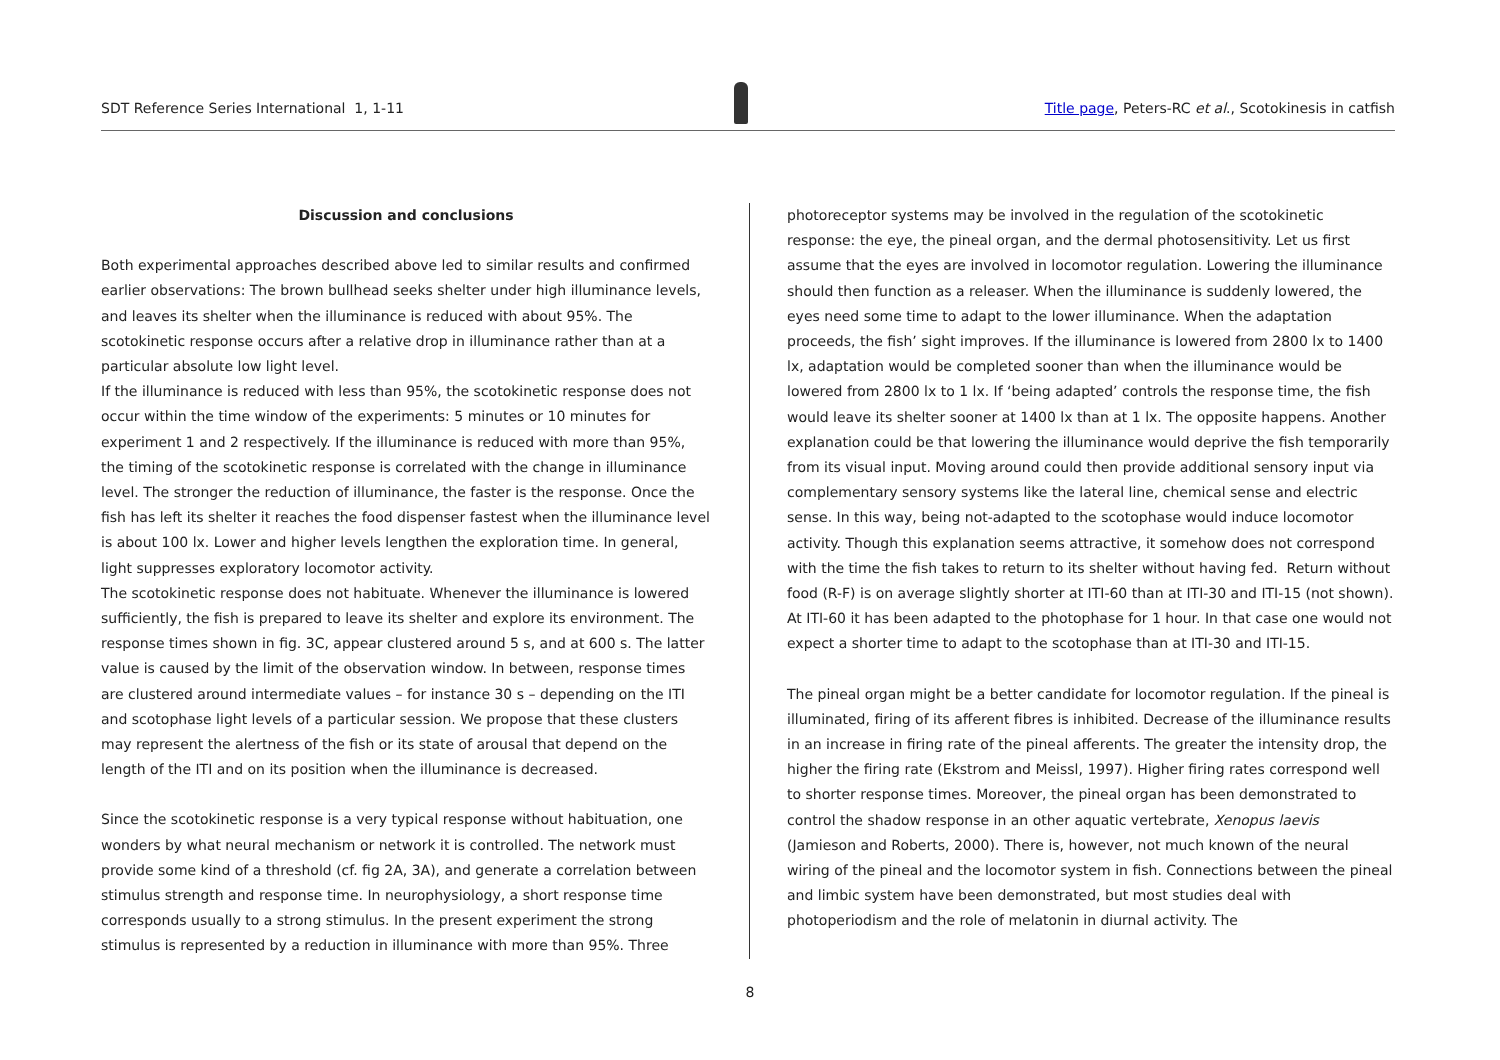SDT Reference Series International 1, 1-11
Title page, Peters-RC et al., Scotokinesis in catfish
Discussion and conclusions
Both experimental approaches described above led to similar results and confirmed earlier observations: The brown bullhead seeks shelter under high illuminance levels, and leaves its shelter when the illuminance is reduced with about 95%. The scotokinetic response occurs after a relative drop in illuminance rather than at a particular absolute low light level.
If the illuminance is reduced with less than 95%, the scotokinetic response does not occur within the time window of the experiments: 5 minutes or 10 minutes for experiment 1 and 2 respectively. If the illuminance is reduced with more than 95%, the timing of the scotokinetic response is correlated with the change in illuminance level. The stronger the reduction of illuminance, the faster is the response. Once the fish has left its shelter it reaches the food dispenser fastest when the illuminance level is about 100 lx. Lower and higher levels lengthen the exploration time. In general, light suppresses exploratory locomotor activity.
The scotokinetic response does not habituate. Whenever the illuminance is lowered sufficiently, the fish is prepared to leave its shelter and explore its environment. The response times shown in fig. 3C, appear clustered around 5 s, and at 600 s. The latter value is caused by the limit of the observation window. In between, response times are clustered around intermediate values – for instance 30 s – depending on the ITI and scotophase light levels of a particular session. We propose that these clusters may represent the alertness of the fish or its state of arousal that depend on the length of the ITI and on its position when the illuminance is decreased.
Since the scotokinetic response is a very typical response without habituation, one wonders by what neural mechanism or network it is controlled. The network must provide some kind of a threshold (cf. fig 2A, 3A), and generate a correlation between stimulus strength and response time. In neurophysiology, a short response time corresponds usually to a strong stimulus. In the present experiment the strong stimulus is represented by a reduction in illuminance with more than 95%. Three
photoreceptor systems may be involved in the regulation of the scotokinetic response: the eye, the pineal organ, and the dermal photosensitivity. Let us first assume that the eyes are involved in locomotor regulation. Lowering the illuminance should then function as a releaser. When the illuminance is suddenly lowered, the eyes need some time to adapt to the lower illuminance. When the adaptation proceeds, the fish’ sight improves. If the illuminance is lowered from 2800 lx to 1400 lx, adaptation would be completed sooner than when the illuminance would be lowered from 2800 lx to 1 lx. If ‘being adapted’ controls the response time, the fish would leave its shelter sooner at 1400 lx than at 1 lx. The opposite happens. Another explanation could be that lowering the illuminance would deprive the fish temporarily from its visual input. Moving around could then provide additional sensory input via complementary sensory systems like the lateral line, chemical sense and electric sense. In this way, being not-adapted to the scotophase would induce locomotor activity. Though this explanation seems attractive, it somehow does not correspond with the time the fish takes to return to its shelter without having fed. Return without food (R-F) is on average slightly shorter at ITI-60 than at ITI-30 and ITI-15 (not shown). At ITI-60 it has been adapted to the photophase for 1 hour. In that case one would not expect a shorter time to adapt to the scotophase than at ITI-30 and ITI-15.
The pineal organ might be a better candidate for locomotor regulation. If the pineal is illuminated, firing of its afferent fibres is inhibited. Decrease of the illuminance results in an increase in firing rate of the pineal afferents. The greater the intensity drop, the higher the firing rate (Ekstrom and Meissl, 1997). Higher firing rates correspond well to shorter response times. Moreover, the pineal organ has been demonstrated to control the shadow response in an other aquatic vertebrate, Xenopus laevis (Jamieson and Roberts, 2000). There is, however, not much known of the neural wiring of the pineal and the locomotor system in fish. Connections between the pineal and limbic system have been demonstrated, but most studies deal with photoperiodism and the role of melatonin in diurnal activity. The
8